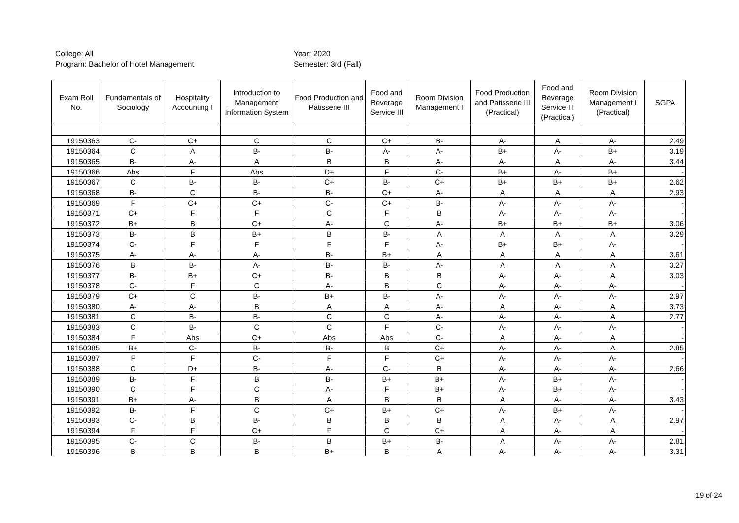College: All
Year: 2020
Program: Bachelor of Hotel Management
Semester: 3rd (Fall)
| Exam Roll No. | Fundamentals of Sociology | Hospitality Accounting I | Introduction to Management Information System | Food Production and Patisserie III | Food and Beverage Service III | Room Division Management I | Food Production and Patisserie III (Practical) | Food and Beverage Service III (Practical) | Room Division Management I (Practical) | SGPA |
| --- | --- | --- | --- | --- | --- | --- | --- | --- | --- | --- |
| 19150363 | C- | C+ | C | C | C+ | B- | A- | A | A- | 2.49 |
| 19150364 | C | A | B- | B- | A- | A- | B+ | A- | B+ | 3.19 |
| 19150365 | B- | A- | A | B | B | A- | A- | A | A- | 3.44 |
| 19150366 | Abs | F | Abs | D+ | F | C- | B+ | A- | B+ | - |
| 19150367 | C | B- | B- | C+ | B- | C+ | B+ | B+ | B+ | 2.62 |
| 19150368 | B- | C | B- | B- | C+ | A- | A | A | A | 2.93 |
| 19150369 | F | C+ | C+ | C- | C+ | B- | A- | A- | A- | - |
| 19150371 | C+ | F | F | C | F | B | A- | A- | A- | - |
| 19150372 | B+ | B | C+ | A- | C | A- | B+ | B+ | B+ | 3.06 |
| 19150373 | B- | B | B+ | B | B- | A | A | A | A | 3.29 |
| 19150374 | C- | F | F | F | F | A- | B+ | B+ | A- | - |
| 19150375 | A- | A- | A- | B- | B+ | A | A | A | A | 3.61 |
| 19150376 | B | B- | A- | B- | B- | A- | A | A | A | 3.27 |
| 19150377 | B- | B+ | C+ | B- | B | B | A- | A- | A | 3.03 |
| 19150378 | C- | F | C | A- | B | C | A- | A- | A- | - |
| 19150379 | C+ | C | B- | B+ | B- | A- | A- | A- | A- | 2.97 |
| 19150380 | A- | A- | B | A | A | A- | A | A- | A | 3.73 |
| 19150381 | C | B- | B- | C | C | A- | A- | A- | A | 2.77 |
| 19150383 | C | B- | C | C | F | C- | A- | A- | A- | - |
| 19150384 | F | Abs | C+ | Abs | Abs | C- | A | A- | A | - |
| 19150385 | B+ | C- | B- | B- | B | C+ | A- | A- | A | 2.85 |
| 19150387 | F | F | C- | F | F | C+ | A- | A- | A- | - |
| 19150388 | C | D+ | B- | A- | C- | B | A- | A- | A- | 2.66 |
| 19150389 | B- | F | B | B- | B+ | B+ | A- | B+ | A- | - |
| 19150390 | C | F | C | A- | F | B+ | A- | B+ | A- | - |
| 19150391 | B+ | A- | B | A | B | B | A | A- | A- | 3.43 |
| 19150392 | B- | F | C | C+ | B+ | C+ | A- | B+ | A- | - |
| 19150393 | C- | B | B- | B | B | B | A | A- | A | 2.97 |
| 19150394 | F | F | C+ | F | C | C+ | A | A- | A | - |
| 19150395 | C- | C | B- | B | B+ | B- | A | A- | A- | 2.81 |
| 19150396 | B | B | B | B+ | B | A | A- | A- | A- | 3.31 |
19 of 24